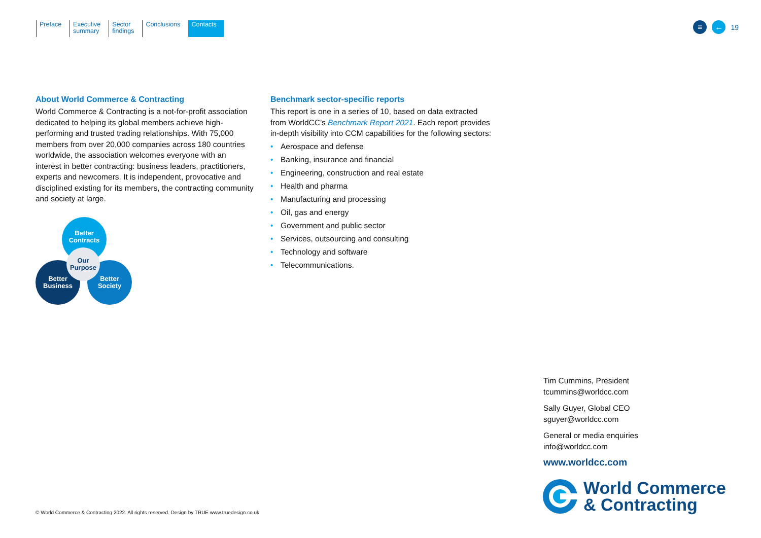Preface Executive
summary
Sector
findings
Conclusions Contacts
≡ ←
19
About World Commerce & Contracting
World Commerce & Contracting is a not-for-profit association dedicated to helping its global members achieve high-performing and trusted trading relationships. With 75,000 members from over 20,000 companies across 180 countries worldwide, the association welcomes everyone with an interest in better contracting: business leaders, practitioners, experts and newcomers. It is independent, provocative and disciplined existing for its members, the contracting community and society at large.
Better
Contracts
Better
Business
Better
Society
Our
Purpose
Benchmark sector-specific reports
This report is one in a series of 10, based on data extracted from WorldCC’s Benchmark Report 2021. Each report provides in-depth visibility into CCM capabilities for the following sectors:
• Aerospace and defense
• Banking, insurance and financial
• Engineering, construction and real estate
• Health and pharma
• Manufacturing and processing
• Oil, gas and energy
• Government and public sector
• Services, outsourcing and consulting
• Technology and software
• Telecommunications.
Tim Cummins, President
tcummins@worldcc.com
Sally Guyer, Global CEO
sguyer@worldcc.com
General or media enquiries
info@worldcc.com
www.worldcc.com
World Commerce
& Contracting
© World Commerce & Contracting 2022. All rights reserved. Design by TRUE www.truedesign.co.uk